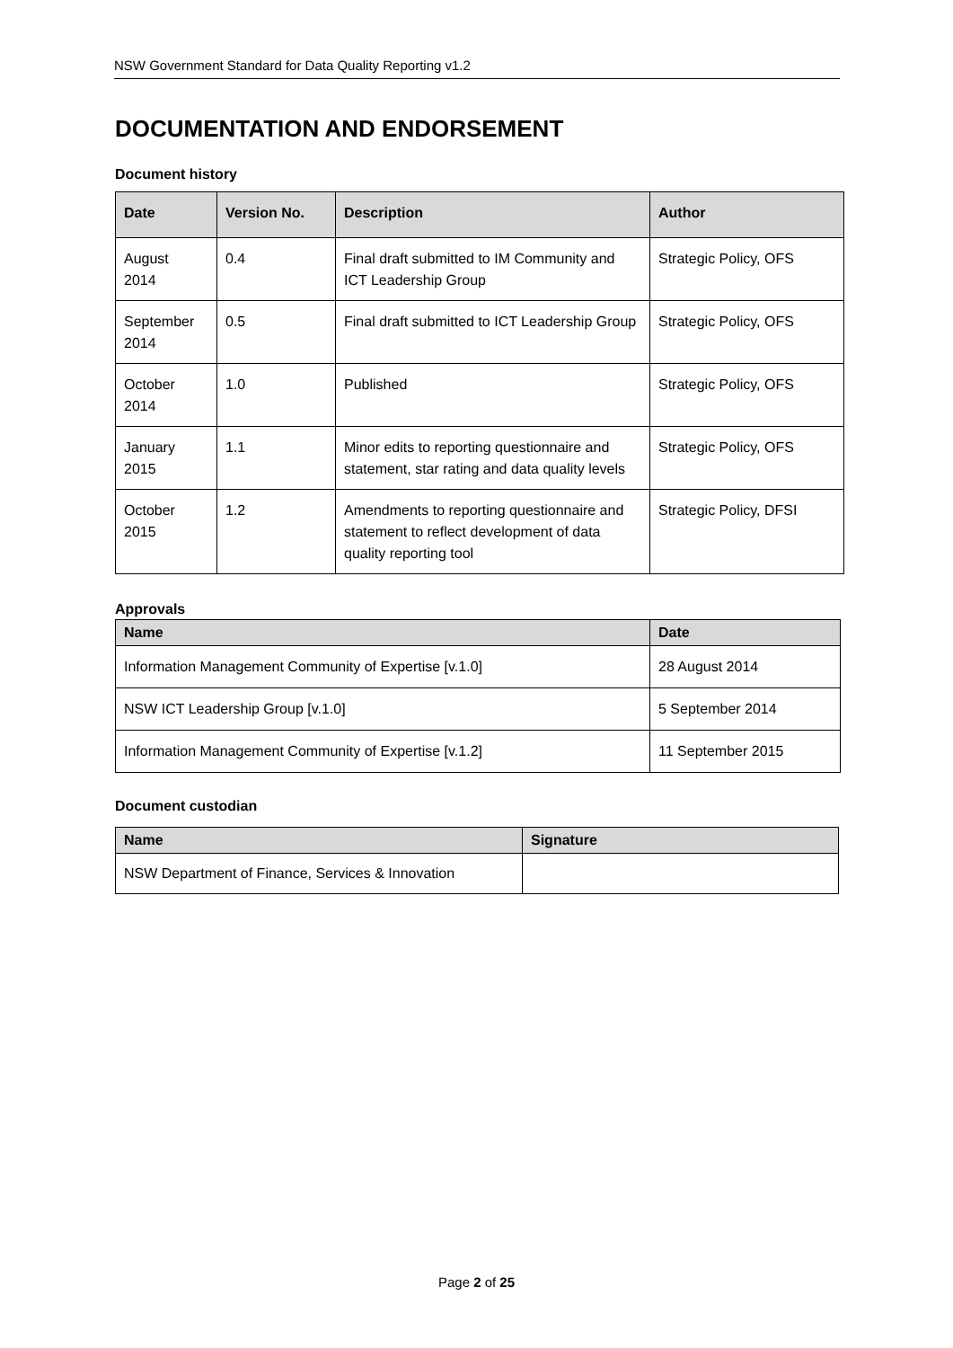NSW Government Standard for Data Quality Reporting v1.2
DOCUMENTATION AND ENDORSEMENT
Document history
| Date | Version No. | Description | Author |
| --- | --- | --- | --- |
| August 2014 | 0.4 | Final draft submitted to IM Community and ICT Leadership Group | Strategic Policy, OFS |
| September 2014 | 0.5 | Final draft submitted to ICT Leadership Group | Strategic Policy, OFS |
| October 2014 | 1.0 | Published | Strategic Policy, OFS |
| January 2015 | 1.1 | Minor edits to reporting questionnaire and statement, star rating and data quality levels | Strategic Policy, OFS |
| October 2015 | 1.2 | Amendments to reporting questionnaire and statement to reflect development of data quality reporting tool | Strategic Policy, DFSI |
Approvals
| Name | Date |
| --- | --- |
| Information Management Community of Expertise [v.1.0] | 28 August 2014 |
| NSW ICT Leadership Group [v.1.0] | 5 September 2014 |
| Information Management Community of Expertise [v.1.2] | 11 September 2015 |
Document custodian
| Name | Signature |
| --- | --- |
| NSW Department of Finance, Services & Innovation | |
Page 2 of 25